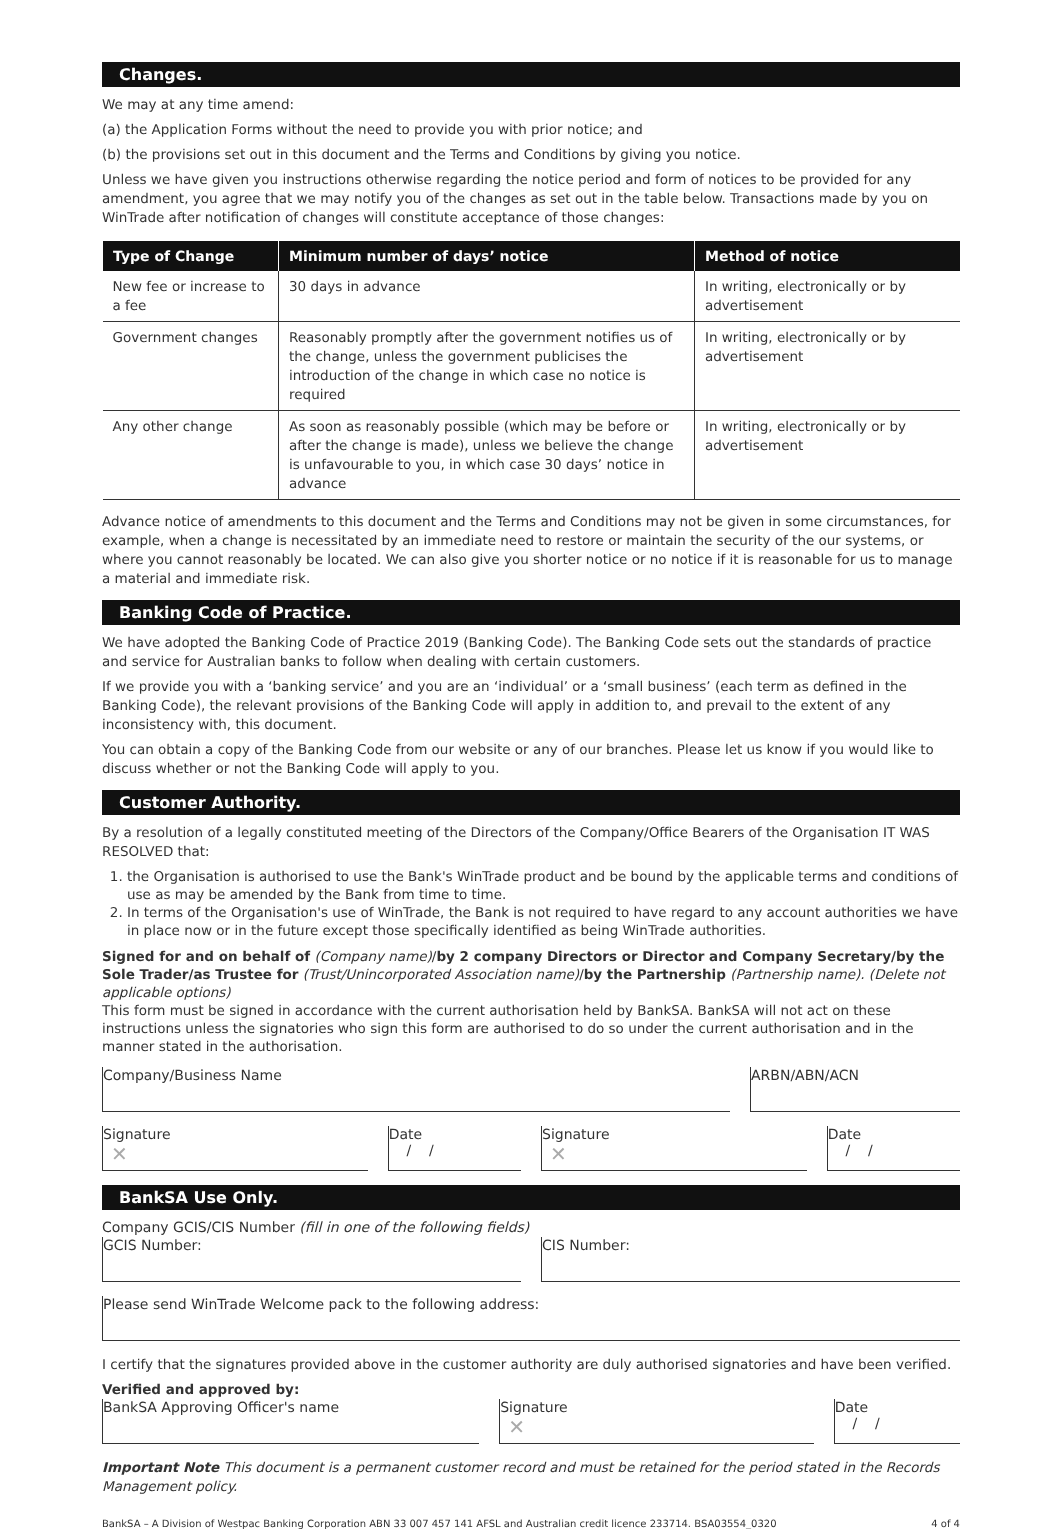Changes.
We may at any time amend:
(a) the Application Forms without the need to provide you with prior notice; and
(b) the provisions set out in this document and the Terms and Conditions by giving you notice.
Unless we have given you instructions otherwise regarding the notice period and form of notices to be provided for any amendment, you agree that we may notify you of the changes as set out in the table below. Transactions made by you on WinTrade after notification of changes will constitute acceptance of those changes:
| Type of Change | Minimum number of days’ notice | Method of notice |
| --- | --- | --- |
| New fee or increase to a fee | 30 days in advance | In writing, electronically or by advertisement |
| Government changes | Reasonably promptly after the government notifies us of the change, unless the government publicises the introduction of the change in which case no notice is required | In writing, electronically or by advertisement |
| Any other change | As soon as reasonably possible (which may be before or after the change is made), unless we believe the change is unfavourable to you, in which case 30 days’ notice in advance | In writing, electronically or by advertisement |
Advance notice of amendments to this document and the Terms and Conditions may not be given in some circumstances, for example, when a change is necessitated by an immediate need to restore or maintain the security of the our systems, or where you cannot reasonably be located. We can also give you shorter notice or no notice if it is reasonable for us to manage a material and immediate risk.
Banking Code of Practice.
We have adopted the Banking Code of Practice 2019 (Banking Code). The Banking Code sets out the standards of practice and service for Australian banks to follow when dealing with certain customers.
If we provide you with a ‘banking service’ and you are an ‘individual’ or a ‘small business’ (each term as defined in the Banking Code), the relevant provisions of the Banking Code will apply in addition to, and prevail to the extent of any inconsistency with, this document.
You can obtain a copy of the Banking Code from our website or any of our branches. Please let us know if you would like to discuss whether or not the Banking Code will apply to you.
Customer Authority.
By a resolution of a legally constituted meeting of the Directors of the Company/Office Bearers of the Organisation IT WAS RESOLVED that:
1. the Organisation is authorised to use the Bank's WinTrade product and be bound by the applicable terms and conditions of use as may be amended by the Bank from time to time.
2. In terms of the Organisation's use of WinTrade, the Bank is not required to have regard to any account authorities we have in place now or in the future except those specifically identified as being WinTrade authorities.
Signed for and on behalf of (Company name)/by 2 company Directors or Director and Company Secretary/by the Sole Trader/as Trustee for (Trust/Unincorporated Association name)/by the Partnership (Partnership name). (Delete not applicable options)
This form must be signed in accordance with the current authorisation held by BankSA. BankSA will not act on these instructions unless the signatories who sign this form are authorised to do so under the current authorisation and in the manner stated in the authorisation.
Company/Business Name ARBN/ABN/ACN
Signature
✕
Date
/ /
Signature
✕
Date
/ /
BankSA Use Only.
Company GCIS/CIS Number (fill in one of the following fields)
GCIS Number: CIS Number:
Please send WinTrade Welcome pack to the following address:
I certify that the signatures provided above in the customer authority are duly authorised signatories and have been verified.
Verified and approved by:
BankSA Approving Officer's name
Signature
✕
Date
/ /
Important Note This document is a permanent customer record and must be retained for the period stated in the Records Management policy.
BankSA – A Division of Westpac Banking Corporation ABN 33 007 457 141 AFSL and Australian credit licence 233714. BSA03554_0320 4 of 4